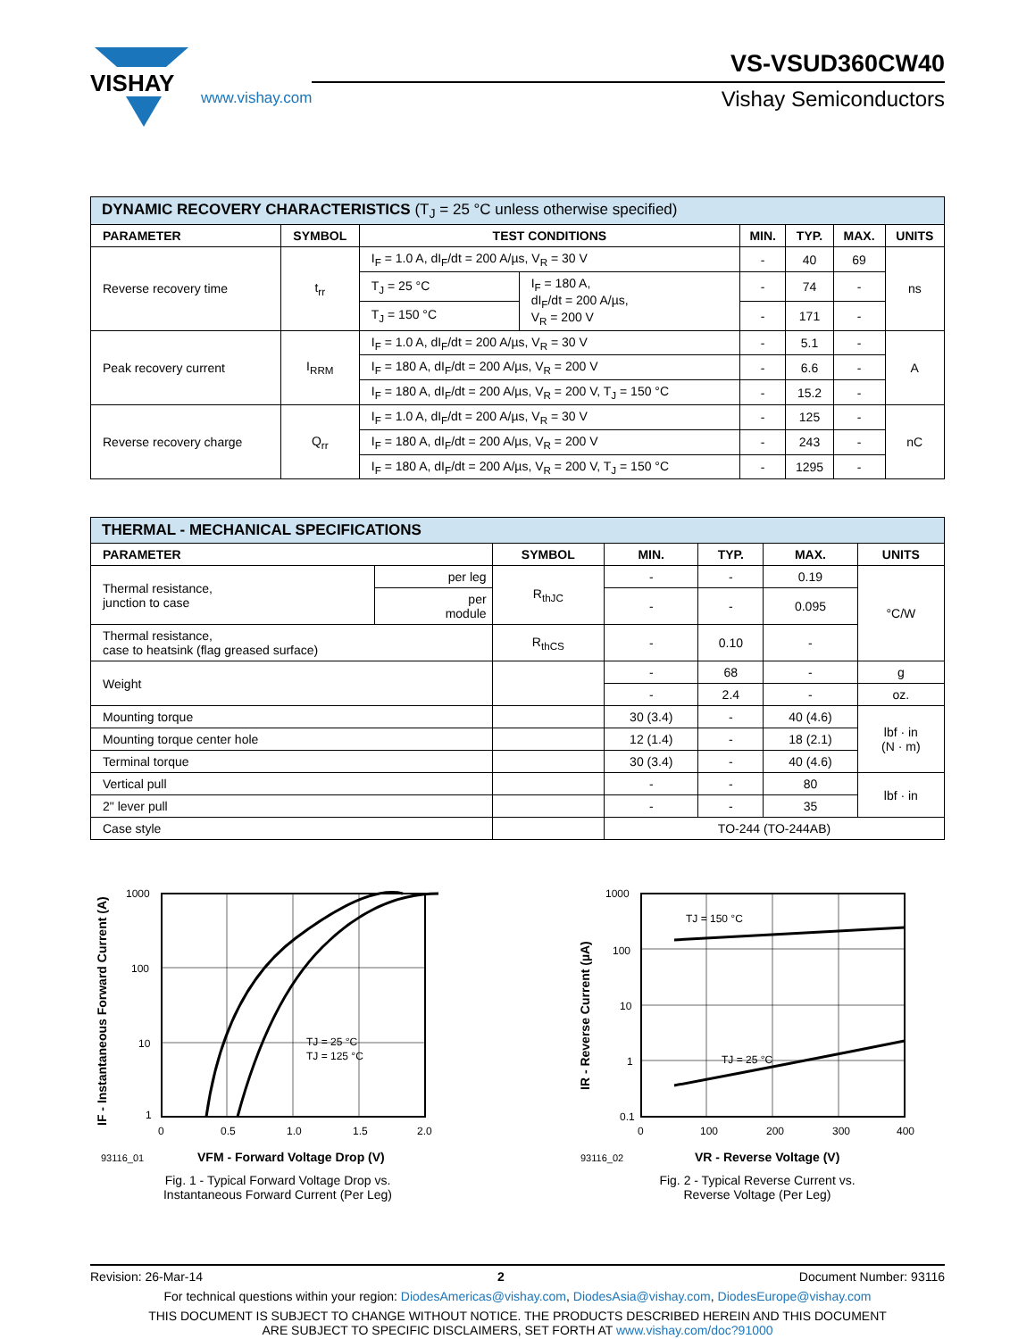VISHAY
www.vishay.com
VS-VSUD360CW40
Vishay Semiconductors
| DYNAMIC RECOVERY CHARACTERISTICS (T<sub>J</sub> = 25 °C unless otherwise specified) | | | | | | | |
| PARAMETER | SYMBOL | TEST CONDITIONS | | MIN. | TYP. | MAX. | UNITS |
| Reverse recovery time | t<sub>rr</sub> | I<sub>F</sub> = 1.0 A, dI<sub>F</sub>/dt = 200 A/µs, V<sub>R</sub> = 30 V | | - | 40 | 69 | ns |
| | | T<sub>J</sub> = 25 °C | I<sub>F</sub> = 180 A, dI<sub>F</sub>/dt = 200 A/µs, V<sub>R</sub> = 200 V | - | 74 | - | |
| | | T<sub>J</sub> = 150 °C | | - | 171 | - | |
| Peak recovery current | I<sub>RRM</sub> | I<sub>F</sub> = 1.0 A, dI<sub>F</sub>/dt = 200 A/µs, V<sub>R</sub> = 30 V | | - | 5.1 | - | A |
| | | I<sub>F</sub> = 180 A, dI<sub>F</sub>/dt = 200 A/µs, V<sub>R</sub> = 200 V | | - | 6.6 | - | |
| | | I<sub>F</sub> = 180 A, dI<sub>F</sub>/dt = 200 A/µs, V<sub>R</sub> = 200 V, T<sub>J</sub> = 150 °C | | - | 15.2 | - | |
| Reverse recovery charge | Q<sub>rr</sub> | I<sub>F</sub> = 1.0 A, dI<sub>F</sub>/dt = 200 A/µs, V<sub>R</sub> = 30 V | | - | 125 | - | nC |
| | | I<sub>F</sub> = 180 A, dI<sub>F</sub>/dt = 200 A/µs, V<sub>R</sub> = 200 V | | - | 243 | - | |
| | | I<sub>F</sub> = 180 A, dI<sub>F</sub>/dt = 200 A/µs, V<sub>R</sub> = 200 V, T<sub>J</sub> = 150 °C | | - | 1295 | - | |
| THERMAL - MECHANICAL SPECIFICATIONS | | | | | | |
| PARAMETER | | SYMBOL | MIN. | TYP. | MAX. | UNITS |
| Thermal resistance, junction to case | per leg | R<sub>thJC</sub> | - | - | 0.19 | °C/W |
| | per module | | - | - | 0.095 | |
| Thermal resistance, case to heatsink (flag greased surface) | | R<sub>thCS</sub> | - | 0.10 | - | |
| Weight | | | - | 68 | - | g |
| | | | - | 2.4 | - | oz. |
| Mounting torque | | | 30 (3.4) | - | 40 (4.6) | lbf · in (N · m) |
| Mounting torque center hole | | | 12 (1.4) | - | 18 (2.1) | |
| Terminal torque | | | 30 (3.4) | - | 40 (4.6) | |
| Vertical pull | | | - | - | 80 | lbf · in |
| 2" lever pull | | | - | - | 35 | |
| Case style | | | TO-244 (TO-244AB) | | | |
1000
100
10
1
0
0.5
1.0
1.5
2.0
TJ = 25 °C
TJ = 125 °C
93116_01
VFM - Forward Voltage Drop (V)
IF - Instantaneous Forward Current (A)
Fig. 1 - Typical Forward Voltage Drop vs.
Instantaneous Forward Current (Per Leg)
1000
100
10
1
0.1
0
100
200
300
400
TJ = 150 °C
TJ = 25 °C
93116_02
VR - Reverse Voltage (V)
IR - Reverse Current (µA)
Fig. 2 - Typical Reverse Current vs.
Reverse Voltage (Per Leg)
Revision: 26-Mar-14 2 Document Number: 93116
For technical questions within your region: DiodesAmericas@vishay.com, DiodesAsia@vishay.com, DiodesEurope@vishay.com
THIS DOCUMENT IS SUBJECT TO CHANGE WITHOUT NOTICE. THE PRODUCTS DESCRIBED HEREIN AND THIS DOCUMENT
ARE SUBJECT TO SPECIFIC DISCLAIMERS, SET FORTH AT www.vishay.com/doc?91000